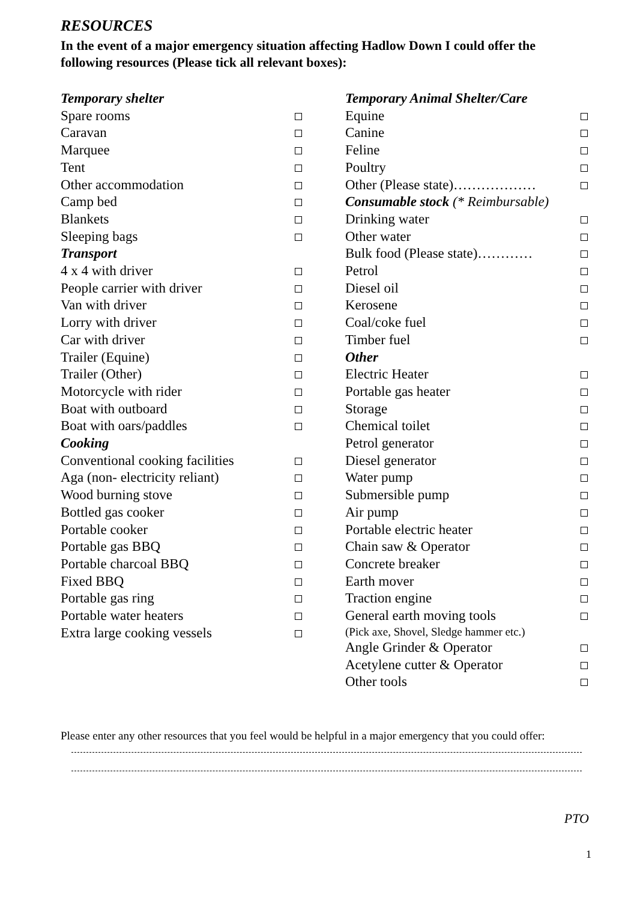RESOURCES
In the event of a major emergency situation affecting Hadlow Down I could offer the following resources (Please tick all relevant boxes):
Temporary shelter
Spare rooms
Caravan
Marquee
Tent
Other accommodation
Camp bed
Blankets
Sleeping bags
Transport
4 x 4 with driver
People carrier with driver
Van with driver
Lorry with driver
Car with driver
Trailer (Equine)
Trailer (Other)
Motorcycle with rider
Boat with outboard
Boat with oars/paddles
Cooking
Conventional cooking facilities
Aga (non- electricity reliant)
Wood burning stove
Bottled gas cooker
Portable cooker
Portable gas BBQ
Portable charcoal BBQ
Fixed BBQ
Portable gas ring
Portable water heaters
Extra large cooking vessels
Temporary Animal Shelter/Care
Equine
Canine
Feline
Poultry
Other (Please state)………………
Consumable stock (* Reimbursable)
Drinking water
Other water
Bulk food (Please state)…………
Petrol
Diesel oil
Kerosene
Coal/coke fuel
Timber fuel
Other
Electric Heater
Portable gas heater
Storage
Chemical toilet
Petrol generator
Diesel generator
Water pump
Submersible pump
Air pump
Portable electric heater
Chain saw & Operator
Concrete breaker
Earth mover
Traction engine
General earth moving tools
(Pick axe, Shovel, Sledge hammer etc.)
Angle Grinder & Operator
Acetylene cutter & Operator
Other tools
Please enter any other resources that you feel would be helpful in a major emergency that you could offer:
PTO
1